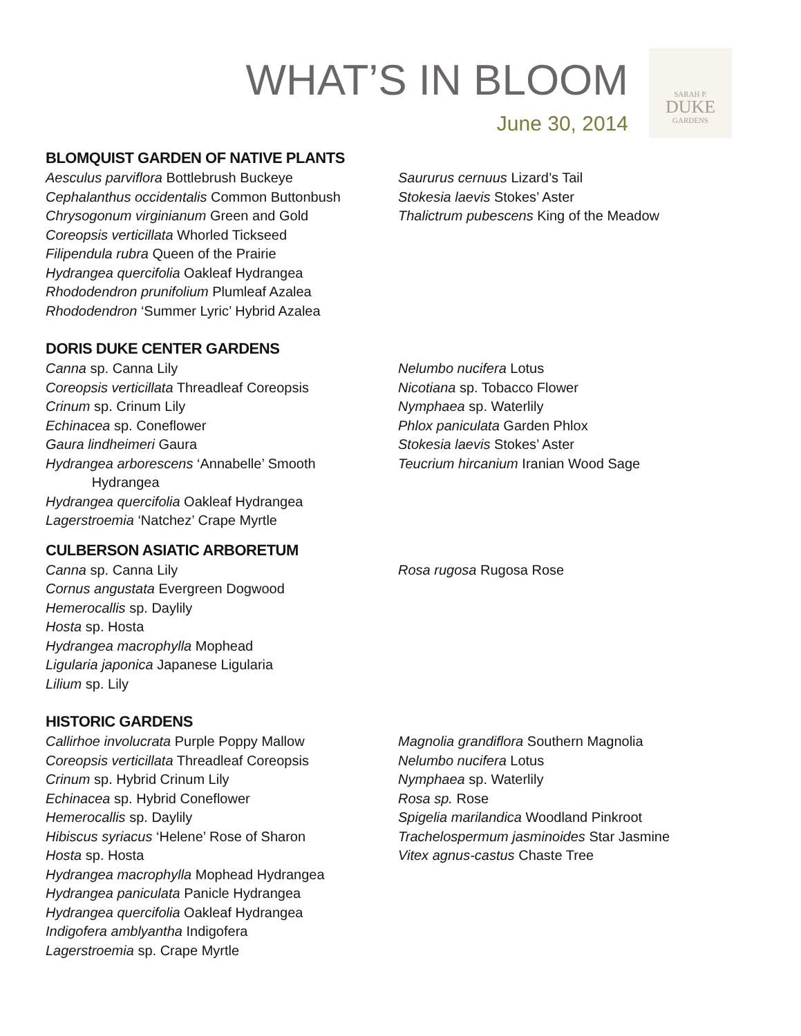WHAT’S IN BLOOM
June 30, 2014
SARAH P.
DUKE
GARDENS
BLOMQUIST GARDEN OF NATIVE PLANTS
Aesculus parviflora Bottlebrush Buckeye
Cephalanthus occidentalis Common Buttonbush
Chrysogonum virginianum Green and Gold
Coreopsis verticillata Whorled Tickseed
Filipendula rubra Queen of the Prairie
Hydrangea quercifolia Oakleaf Hydrangea
Rhododendron prunifolium Plumleaf Azalea
Rhododendron ‘Summer Lyric’ Hybrid Azalea
Saururus cernuus Lizard’s Tail
Stokesia laevis Stokes’ Aster
Thalictrum pubescens King of the Meadow
DORIS DUKE CENTER GARDENS
Canna sp. Canna Lily
Coreopsis verticillata Threadleaf Coreopsis
Crinum sp. Crinum Lily
Echinacea sp. Coneflower
Gaura lindheimeri Gaura
Hydrangea arborescens ‘Annabelle’ Smooth
Hydrangea
Hydrangea quercifolia Oakleaf Hydrangea
Lagerstroemia ‘Natchez’ Crape Myrtle
Nelumbo nucifera Lotus
Nicotiana sp. Tobacco Flower
Nymphaea sp. Waterlily
Phlox paniculata Garden Phlox
Stokesia laevis Stokes’ Aster
Teucrium hircanium Iranian Wood Sage
CULBERSON ASIATIC ARBORETUM
Canna sp. Canna Lily
Cornus angustata Evergreen Dogwood
Hemerocallis sp. Daylily
Hosta sp. Hosta
Hydrangea macrophylla Mophead
Ligularia japonica Japanese Ligularia
Lilium sp. Lily
Rosa rugosa Rugosa Rose
HISTORIC GARDENS
Callirhoe involucrata Purple Poppy Mallow
Coreopsis verticillata Threadleaf Coreopsis
Crinum sp. Hybrid Crinum Lily
Echinacea sp. Hybrid Coneflower
Hemerocallis sp. Daylily
Hibiscus syriacus ‘Helene’ Rose of Sharon
Hosta sp. Hosta
Hydrangea macrophylla Mophead Hydrangea
Hydrangea paniculata Panicle Hydrangea
Hydrangea quercifolia Oakleaf Hydrangea
Indigofera amblyantha Indigofera
Lagerstroemia sp. Crape Myrtle
Magnolia grandiflora Southern Magnolia
Nelumbo nucifera Lotus
Nymphaea sp. Waterlily
Rosa sp. Rose
Spigelia marilandica Woodland Pinkroot
Trachelospermum jasminoides Star Jasmine
Vitex agnus-castus Chaste Tree